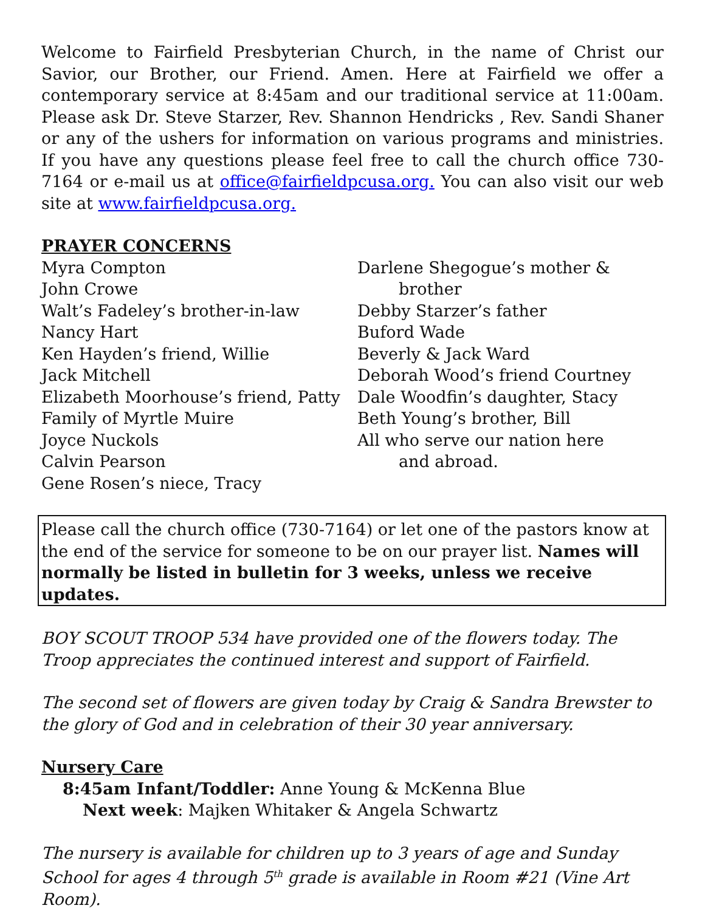Welcome to Fairfield Presbyterian Church, in the name of Christ our Savior, our Brother, our Friend. Amen. Here at Fairfield we offer a contemporary service at 8:45am and our traditional service at 11:00am. Please ask Dr. Steve Starzer, Rev. Shannon Hendricks , Rev. Sandi Shaner or any of the ushers for information on various programs and ministries. If you have any questions please feel free to call the church office 730-7164 or e-mail us at office@fairfieldpcusa.org. You can also visit our web site at www.fairfieldpcusa.org.
PRAYER CONCERNS
Myra Compton
John Crowe
Walt’s Fadeley’s brother-in-law
Nancy Hart
Ken Hayden’s friend, Willie
Jack Mitchell
Elizabeth Moorhouse’s friend, Patty
Family of Myrtle Muire
Joyce Nuckols
Calvin Pearson
Gene Rosen’s niece, Tracy
Darlene Shegogue’s mother &
brother
Debby Starzer’s father
Buford Wade
Beverly & Jack Ward
Deborah Wood’s friend Courtney
Dale Woodfin’s daughter, Stacy
Beth Young’s brother, Bill
All who serve our nation here
and abroad.
Please call the church office (730-7164) or let one of the pastors know at the end of the service for someone to be on our prayer list. Names will normally be listed in bulletin for 3 weeks, unless we receive updates.
BOY SCOUT TROOP 534 have provided one of the flowers today. The Troop appreciates the continued interest and support of Fairfield.
The second set of flowers are given today by Craig & Sandra Brewster to the glory of God and in celebration of their 30 year anniversary.
Nursery Care
8:45am Infant/Toddler: Anne Young & McKenna Blue
Next week: Majken Whitaker & Angela Schwartz
The nursery is available for children up to 3 years of age and Sunday School for ages 4 through 5<sup>th</sup> grade is available in Room #21 (Vine Art Room).